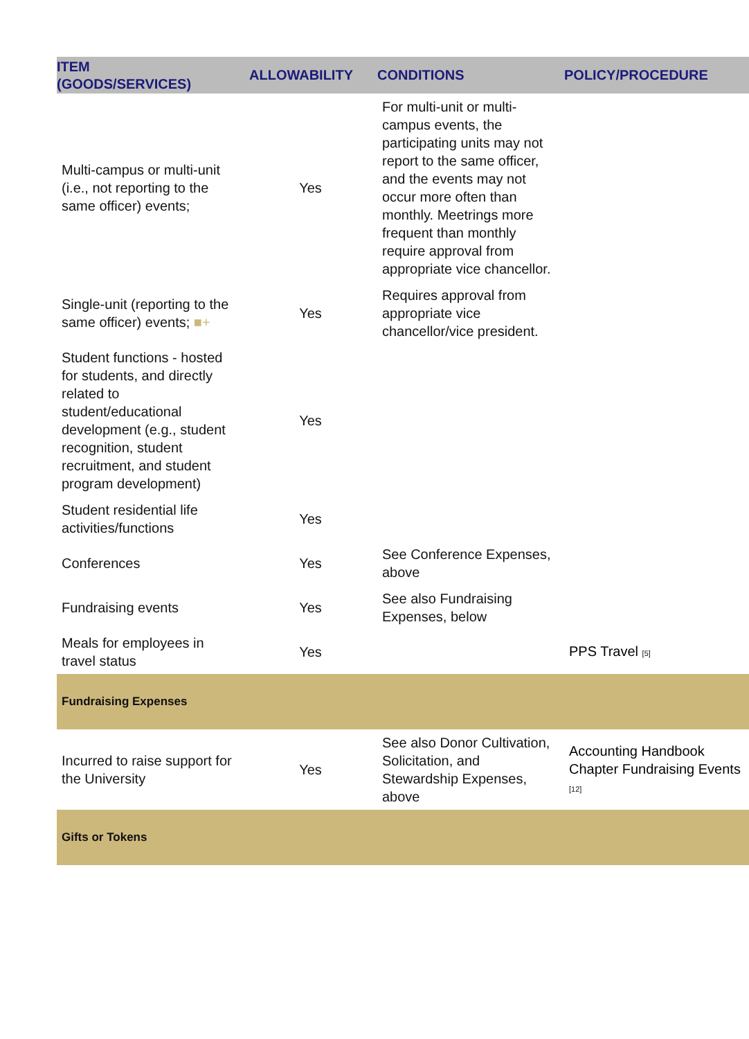| ITEM (GOODS/SERVICES) | ALLOWABILITY | CONDITIONS | POLICY/PROCEDURE |
| --- | --- | --- | --- |
| Multi-campus or multi-unit (i.e., not reporting to the same officer) events; | Yes | For multi-unit or multi-campus events, the participating units may not report to the same officer, and the events may not occur more often than monthly. Meetrings more frequent than monthly require approval from appropriate vice chancellor. | |
| Single-unit (reporting to the same officer) events; ■+ | Yes | Requires approval from appropriate vice chancellor/vice president. | |
| Student functions - hosted for students, and directly related to student/educational development (e.g., student recognition, student recruitment, and student program development) | Yes | | |
| Student residential life activities/functions | Yes | | |
| Conferences | Yes | See Conference Expenses, above | |
| Fundraising events | Yes | See also Fundraising Expenses, below | |
| Meals for employees in travel status | Yes | | PPS Travel [5] |
| Fundraising Expenses | | | |
| Incurred to raise support for the University | Yes | See also Donor Cultivation, Solicitation, and Stewardship Expenses, above | Accounting Handbook Chapter Fundraising Events [12] |
| Gifts or Tokens | | | |